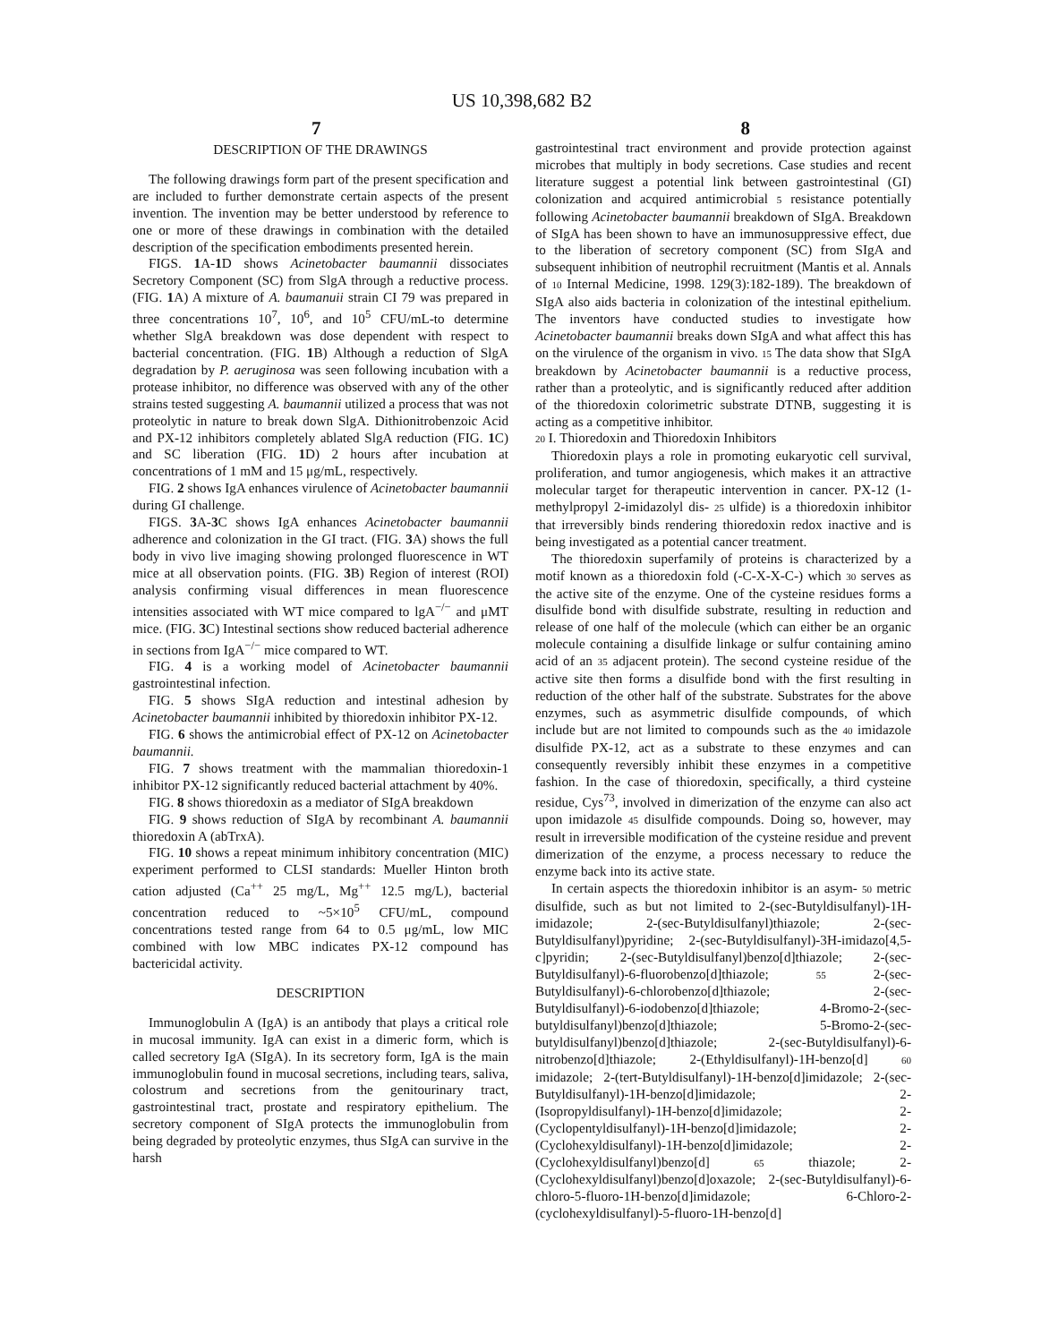US 10,398,682 B2
7 8
DESCRIPTION OF THE DRAWINGS
The following drawings form part of the present specification and are included to further demonstrate certain aspects of the present invention. The invention may be better understood by reference to one or more of these drawings in combination with the detailed description of the specification embodiments presented herein.
FIGS. 1 A-1 D shows Acinetobacter baumannii dissociates Secretory Component (SC) from SlgA through a reductive process. (FIG. 1 A) A mixture of A. baumanuii strain CI 79 was prepared in three concentrations 10<sup>7</sup>, 10<sup>6</sup>, and 10<sup>5</sup> CFU/mL-to determine whether SlgA breakdown was dose dependent with respect to bacterial concentration. (FIG. 1 B) Although a reduction of SlgA degradation by P. aeruginosa was seen following incubation with a protease inhibitor, no difference was observed with any of the other strains tested suggesting A. baumannii utilized a process that was not proteolytic in nature to break down SlgA. Dithionitrobenzoic Acid and PX-12 inhibitors completely ablated SlgA reduction (FIG. 1 C) and SC liberation (FIG. 1 D) 2 hours after incubation at concentrations of 1 mM and 15 μg/mL, respectively.
FIG. 2 shows IgA enhances virulence of Acinetobacter baumannii during GI challenge.
FIGS. 3 A-3 C shows IgA enhances Acinetobacter baumannii adherence and colonization in the GI tract. (FIG. 3 A) shows the full body in vivo live imaging showing prolonged fluorescence in WT mice at all observation points. (FIG. 3 B) Region of interest (ROI) analysis confirming visual differences in mean fluorescence intensities associated with WT mice compared to lgA<sup>−/−</sup> and μMT mice. (FIG. 3 C) Intestinal sections show reduced bacterial adherence in sections from IgA<sup>−/−</sup> mice compared to WT.
FIG. 4 is a working model of Acinetobacter baumannii gastrointestinal infection.
FIG. 5 shows SIgA reduction and intestinal adhesion by Acinetobacter baumannii inhibited by thioredoxin inhibitor PX-12.
FIG. 6 shows the antimicrobial effect of PX-12 on Acinetobacter baumannii.
FIG. 7 shows treatment with the mammalian thioredoxin-1 inhibitor PX-12 significantly reduced bacterial attachment by 40%.
FIG. 8 shows thioredoxin as a mediator of SIgA breakdown
FIG. 9 shows reduction of SIgA by recombinant A. baumannii thioredoxin A (abTrxA).
FIG. 10 shows a repeat minimum inhibitory concentration (MIC) experiment performed to CLSI standards: Mueller Hinton broth cation adjusted (Ca<sup>++</sup> 25 mg/L, Mg<sup>++</sup> 12.5 mg/L), bacterial concentration reduced to ~5×10<sup>5</sup> CFU/mL, compound concentrations tested range from 64 to 0.5 μg/mL, low MIC combined with low MBC indicates PX-12 compound has bactericidal activity.
DESCRIPTION
Immunoglobulin A (IgA) is an antibody that plays a critical role in mucosal immunity. IgA can exist in a dimeric form, which is called secretory IgA (SIgA). In its secretory form, IgA is the main immunoglobulin found in mucosal secretions, including tears, saliva, colostrum and secretions from the genitourinary tract, gastrointestinal tract, prostate and respiratory epithelium. The secretory component of SIgA protects the immunoglobulin from being degraded by proteolytic enzymes, thus SIgA can survive in the harsh
gastrointestinal tract environment and provide protection against microbes that multiply in body secretions. Case studies and recent literature suggest a potential link between gastrointestinal (GI) colonization and acquired antimicrobial 5 resistance potentially following Acinetobacter baumannii breakdown of SIgA. Breakdown of SIgA has been shown to have an immunosuppressive effect, due to the liberation of secretory component (SC) from SIgA and subsequent inhibition of neutrophil recruitment (Mantis et al. Annals of 10 Internal Medicine, 1998. 129(3):182-189). The breakdown of SIgA also aids bacteria in colonization of the intestinal epithelium. The inventors have conducted studies to investigate how Acinetobacter baumannii breaks down SIgA and what affect this has on the virulence of the organism in vivo. 15 The data show that SIgA breakdown by Acinetobacter baumannii is a reductive process, rather than a proteolytic, and is significantly reduced after addition of the thioredoxin colorimetric substrate DTNB, suggesting it is acting as a competitive inhibitor.
20 I. Thioredoxin and Thioredoxin Inhibitors
Thioredoxin plays a role in promoting eukaryotic cell survival, proliferation, and tumor angiogenesis, which makes it an attractive molecular target for therapeutic intervention in cancer. PX-12 (1-methylpropyl 2-imidazolyl dis- 25 ulfide) is a thioredoxin inhibitor that irreversibly binds rendering thioredoxin redox inactive and is being investigated as a potential cancer treatment.
The thioredoxin superfamily of proteins is characterized by a motif known as a thioredoxin fold (-C-X-X-C-) which 30 serves as the active site of the enzyme. One of the cysteine residues forms a disulfide bond with disulfide substrate, resulting in reduction and release of one half of the molecule (which can either be an organic molecule containing a disulfide linkage or sulfur containing amino acid of an 35 adjacent protein). The second cysteine residue of the active site then forms a disulfide bond with the first resulting in reduction of the other half of the substrate. Substrates for the above enzymes, such as asymmetric disulfide compounds, of which include but are not limited to compounds such as the 40 imidazole disulfide PX-12, act as a substrate to these enzymes and can consequently reversibly inhibit these enzymes in a competitive fashion. In the case of thioredoxin, specifically, a third cysteine residue, Cys<sup>73</sup>, involved in dimerization of the enzyme can also act upon imidazole 45 disulfide compounds. Doing so, however, may result in irreversible modification of the cysteine residue and prevent dimerization of the enzyme, a process necessary to reduce the enzyme back into its active state.
In certain aspects the thioredoxin inhibitor is an asym- 50 metric disulfide, such as but not limited to 2-(sec-Butyldisulfanyl)-1H-imidazole; 2-(sec-Butyldisulfanyl)thiazole; 2-(sec-Butyldisulfanyl)pyridine; 2-(sec-Butyldisulfanyl)-3H-imidazo[4,5-c]pyridin; 2-(sec-Butyldisulfanyl)benzo[d]thiazole; 2-(sec-Butyldisulfanyl)-6-fluorobenzo[d]thiazole; 55 2-(sec-Butyldisulfanyl)-6-chlorobenzo[d]thiazole; 2-(sec-Butyldisulfanyl)-6-iodobenzo[d]thiazole; 4-Bromo-2-(sec-butyldisulfanyl)benzo[d]thiazole; 5-Bromo-2-(sec-butyldisulfanyl)benzo[d]thiazole; 2-(sec-Butyldisulfanyl)-6-nitrobenzo[d]thiazole; 2-(Ethyldisulfanyl)-1H-benzo[d] 60 imidazole; 2-(tert-Butyldisulfanyl)-1H-benzo[d]imidazole; 2-(sec-Butyldisulfanyl)-1H-benzo[d]imidazole; 2-(Isopropyldisulfanyl)-1H-benzo[d]imidazole; 2-(Cyclopentyldisulfanyl)-1H-benzo[d]imidazole; 2-(Cyclohexyldisulfanyl)-1H-benzo[d]imidazole; 2-(Cyclohexyldisulfanyl)benzo[d] 65 thiazole; 2-(Cyclohexyldisulfanyl)benzo[d]oxazole; 2-(sec-Butyldisulfanyl)-6-chloro-5-fluoro-1H-benzo[d]imidazole; 6-Chloro-2-(cyclohexyldisulfanyl)-5-fluoro-1H-benzo[d]